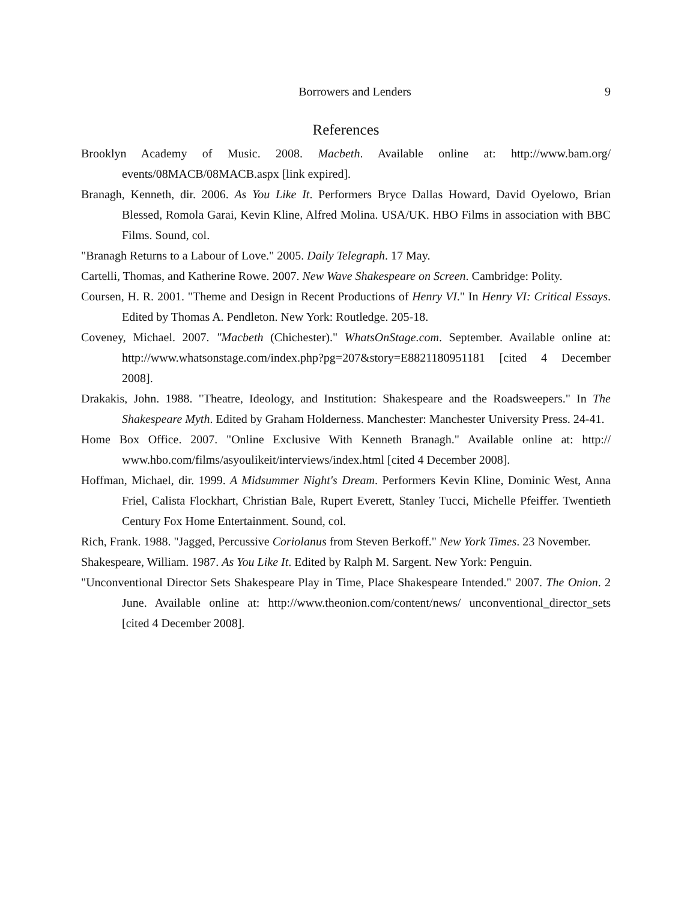Borrowers and Lenders 9
References
Brooklyn Academy of Music. 2008. Macbeth. Available online at: http://www.bam.org/ events/08MACB/08MACB.aspx [link expired].
Branagh, Kenneth, dir. 2006. As You Like It. Performers Bryce Dallas Howard, David Oyelowo, Brian Blessed, Romola Garai, Kevin Kline, Alfred Molina. USA/UK. HBO Films in association with BBC Films. Sound, col.
"Branagh Returns to a Labour of Love." 2005. Daily Telegraph. 17 May.
Cartelli, Thomas, and Katherine Rowe. 2007. New Wave Shakespeare on Screen. Cambridge: Polity.
Coursen, H. R. 2001. "Theme and Design in Recent Productions of Henry VI." In Henry VI: Critical Essays. Edited by Thomas A. Pendleton. New York: Routledge. 205-18.
Coveney, Michael. 2007. "Macbeth (Chichester)." WhatsOnStage.com. September. Available online at: http://www.whatsonstage.com/index.php?pg=207&story=E8821180951181 [cited 4 December 2008].
Drakakis, John. 1988. "Theatre, Ideology, and Institution: Shakespeare and the Roadsweepers." In The Shakespeare Myth. Edited by Graham Holderness. Manchester: Manchester University Press. 24-41.
Home Box Office. 2007. "Online Exclusive With Kenneth Branagh." Available online at: http:// www.hbo.com/films/asyoulikeit/interviews/index.html [cited 4 December 2008].
Hoffman, Michael, dir. 1999. A Midsummer Night's Dream. Performers Kevin Kline, Dominic West, Anna Friel, Calista Flockhart, Christian Bale, Rupert Everett, Stanley Tucci, Michelle Pfeiffer. Twentieth Century Fox Home Entertainment. Sound, col.
Rich, Frank. 1988. "Jagged, Percussive Coriolanus from Steven Berkoff." New York Times. 23 November.
Shakespeare, William. 1987. As You Like It. Edited by Ralph M. Sargent. New York: Penguin.
"Unconventional Director Sets Shakespeare Play in Time, Place Shakespeare Intended." 2007. The Onion. 2 June. Available online at: http://www.theonion.com/content/news/ unconventional_director_sets [cited 4 December 2008].